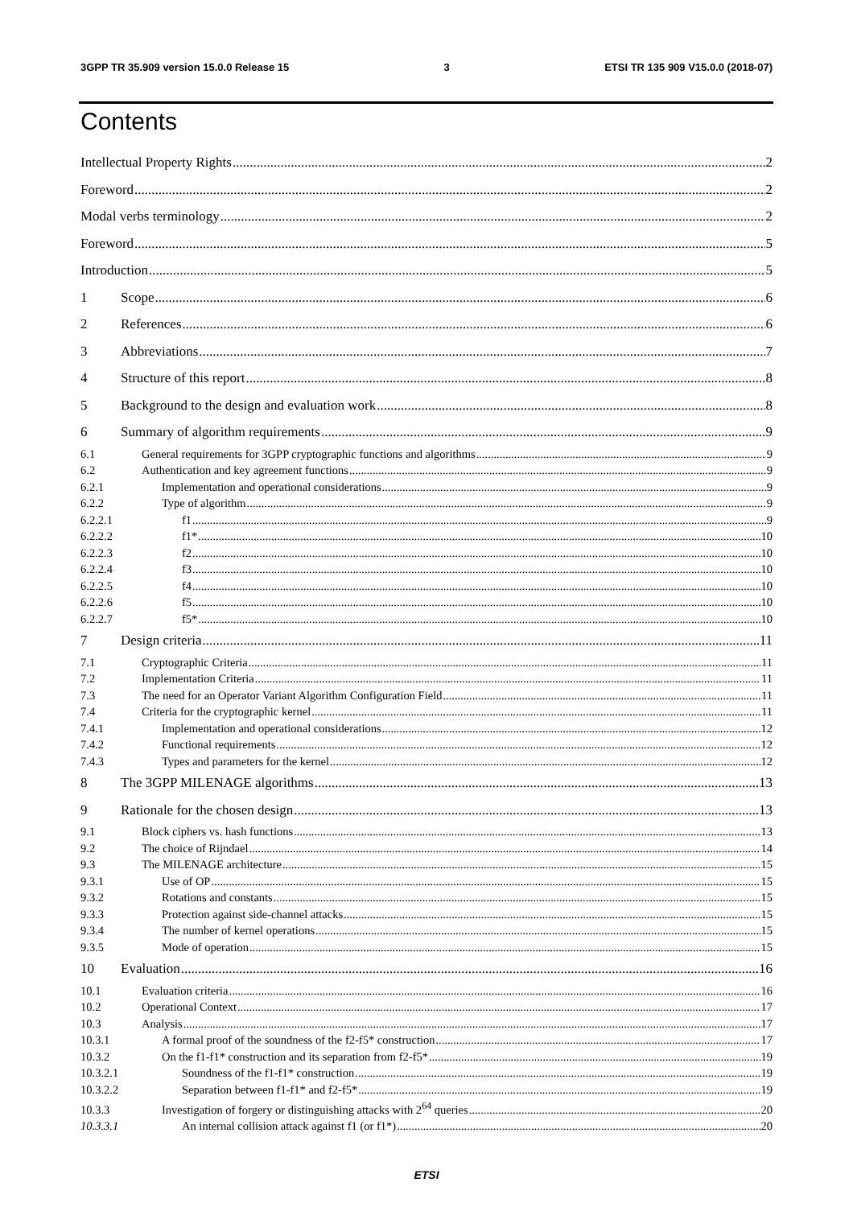3GPP TR 35.909 version 15.0.0 Release 15 3 ETSI TR 135 909 V15.0.0 (2018-07)
Contents
Intellectual Property Rights 2
Foreword 2
Modal verbs terminology 2
Foreword 5
Introduction 5
1 Scope 6
2 References 6
3 Abbreviations 7
4 Structure of this report 8
5 Background to the design and evaluation work 8
6 Summary of algorithm requirements 9
6.1 General requirements for 3GPP cryptographic functions and algorithms 9
6.2 Authentication and key agreement functions 9
6.2.1 Implementation and operational considerations 9
6.2.2 Type of algorithm 9
6.2.2.1 f1 9
6.2.2.2 f1* 10
6.2.2.3 f2 10
6.2.2.4 f3 10
6.2.2.5 f4 10
6.2.2.6 f5 10
6.2.2.7 f5* 10
7 Design criteria 11
7.1 Cryptographic Criteria 11
7.2 Implementation Criteria 11
7.3 The need for an Operator Variant Algorithm Configuration Field 11
7.4 Criteria for the cryptographic kernel 11
7.4.1 Implementation and operational considerations 12
7.4.2 Functional requirements 12
7.4.3 Types and parameters for the kernel 12
8 The 3GPP MILENAGE algorithms 13
9 Rationale for the chosen design 13
9.1 Block ciphers vs. hash functions 13
9.2 The choice of Rijndael 14
9.3 The MILENAGE architecture 15
9.3.1 Use of OP 15
9.3.2 Rotations and constants 15
9.3.3 Protection against side-channel attacks 15
9.3.4 The number of kernel operations 15
9.3.5 Mode of operation 15
10 Evaluation 16
10.1 Evaluation criteria 16
10.2 Operational Context 17
10.3 Analysis 17
10.3.1 A formal proof of the soundness of the f2-f5* construction 17
10.3.2 On the f1-f1* construction and its separation from f2-f5* 19
10.3.2.1 Soundness of the f1-f1* construction 19
10.3.2.2 Separation between f1-f1* and f2-f5* 19
10.3.3 Investigation of forgery or distinguishing attacks with 2<sup>64</sup> queries 20
10.3.3.1 An internal collision attack against f1 (or f1*) 20
ETSI